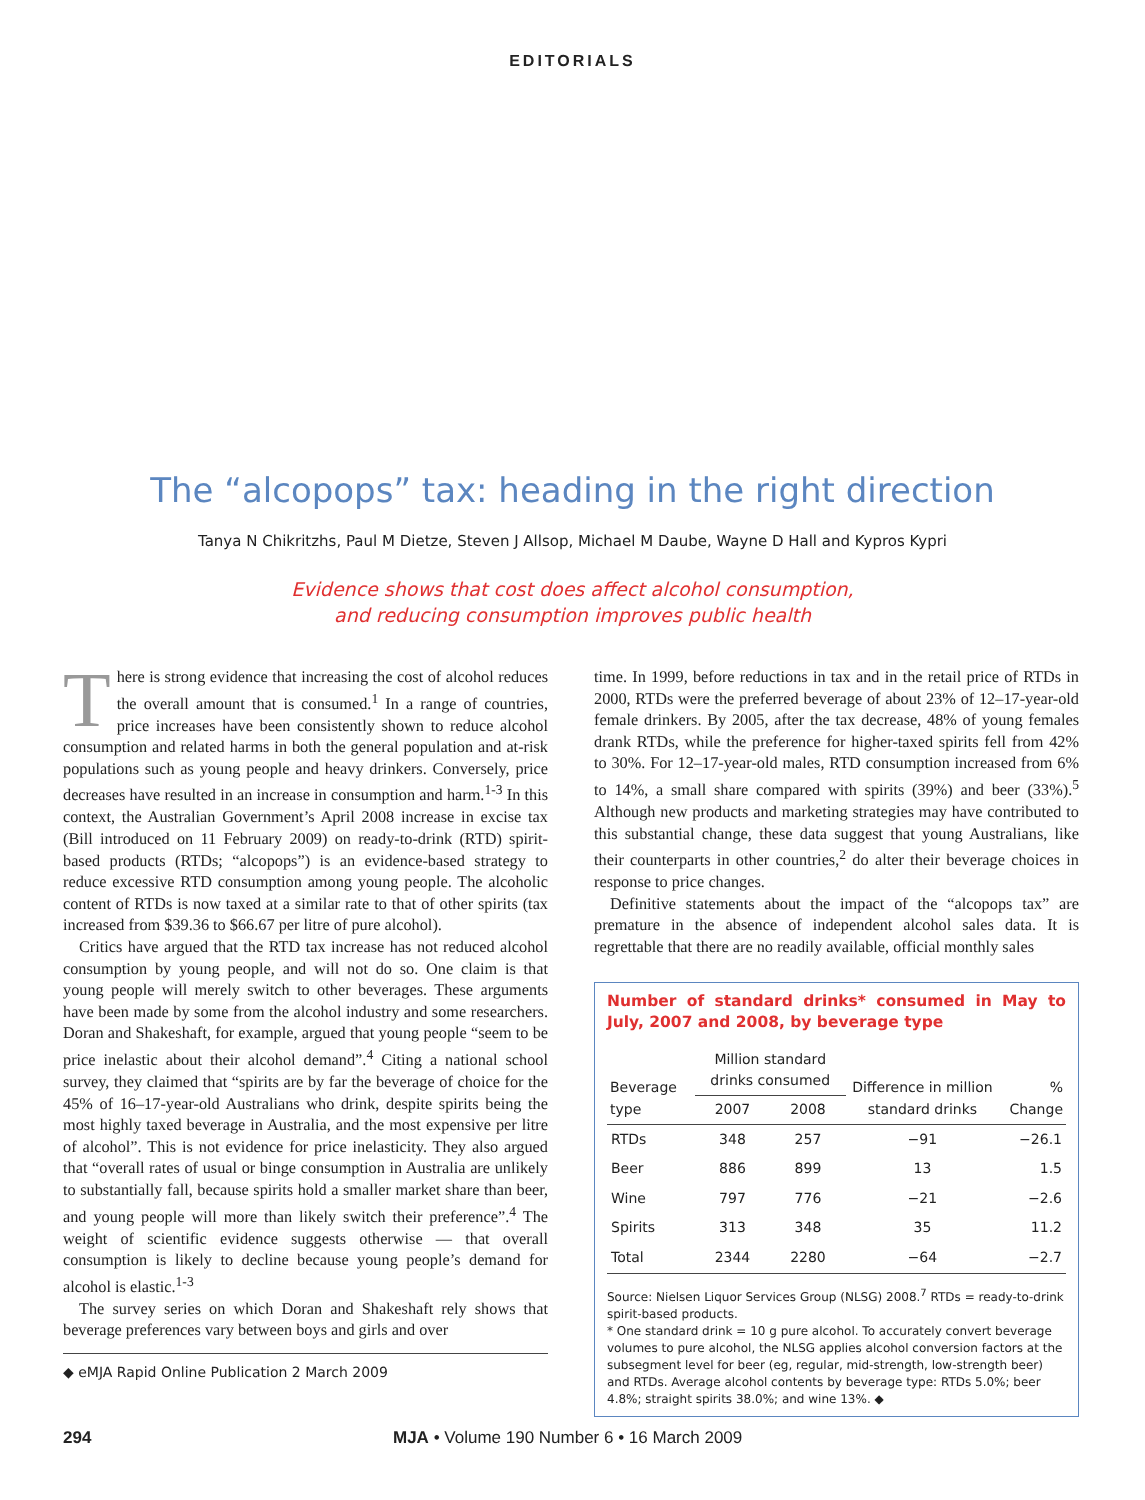EDITORIALS
The “alcopops” tax: heading in the right direction
Tanya N Chikritzhs, Paul M Dietze, Steven J Allsop, Michael M Daube, Wayne D Hall and Kypros Kypri
Evidence shows that cost does affect alcohol consumption,
and reducing consumption improves public health
There is strong evidence that increasing the cost of alcohol reduces the overall amount that is consumed.<sup>1</sup> In a range of countries, price increases have been consistently shown to reduce alcohol consumption and related harms in both the general population and at-risk populations such as young people and heavy drinkers. Conversely, price decreases have resulted in an increase in consumption and harm.<sup>1-3</sup> In this context, the Australian Government’s April 2008 increase in excise tax (Bill introduced on 11 February 2009) on ready-to-drink (RTD) spirit-based products (RTDs; “alcopops”) is an evidence-based strategy to reduce excessive RTD consumption among young people. The alcoholic content of RTDs is now taxed at a similar rate to that of other spirits (tax increased from $39.36 to $66.67 per litre of pure alcohol).
Critics have argued that the RTD tax increase has not reduced alcohol consumption by young people, and will not do so. One claim is that young people will merely switch to other beverages. These arguments have been made by some from the alcohol industry and some researchers. Doran and Shakeshaft, for example, argued that young people “seem to be price inelastic about their alcohol demand”.<sup>4</sup> Citing a national school survey, they claimed that “spirits are by far the beverage of choice for the 45% of 16–17-year-old Australians who drink, despite spirits being the most highly taxed beverage in Australia, and the most expensive per litre of alcohol”. This is not evidence for price inelasticity. They also argued that “overall rates of usual or binge consumption in Australia are unlikely to substantially fall, because spirits hold a smaller market share than beer, and young people will more than likely switch their preference”.<sup>4</sup> The weight of scientific evidence suggests otherwise — that overall consumption is likely to decline because young people’s demand for alcohol is elastic.<sup>1-3</sup>
The survey series on which Doran and Shakeshaft rely shows that beverage preferences vary between boys and girls and over
◆ eMJA Rapid Online Publication 2 March 2009
time. In 1999, before reductions in tax and in the retail price of RTDs in 2000, RTDs were the preferred beverage of about 23% of 12–17-year-old female drinkers. By 2005, after the tax decrease, 48% of young females drank RTDs, while the preference for higher-taxed spirits fell from 42% to 30%. For 12–17-year-old males, RTD consumption increased from 6% to 14%, a small share compared with spirits (39%) and beer (33%).<sup>5</sup> Although new products and marketing strategies may have contributed to this substantial change, these data suggest that young Australians, like their counterparts in other countries,<sup>2</sup> do alter their beverage choices in response to price changes.
Definitive statements about the impact of the “alcopops tax” are premature in the absence of independent alcohol sales data. It is regrettable that there are no readily available, official monthly sales
Number of standard drinks* consumed in May to July, 2007 and 2008, by beverage type
| Beverage type | Million standard drinks consumed | | Difference in million standard drinks | % Change |
| --- | --- | --- | --- | --- |
| | 2007 | 2008 | | |
| RTDs | 348 | 257 | −91 | −26.1 |
| Beer | 886 | 899 | 13 | 1.5 |
| Wine | 797 | 776 | −21 | −2.6 |
| Spirits | 313 | 348 | 35 | 11.2 |
| Total | 2344 | 2280 | −64 | −2.7 |
Source: Nielsen Liquor Services Group (NLSG) 2008.<sup>7</sup> RTDs = ready-to-drink spirit-based products.
* One standard drink = 10 g pure alcohol. To accurately convert beverage volumes to pure alcohol, the NLSG applies alcohol conversion factors at the subsegment level for beer (eg, regular, mid-strength, low-strength beer) and RTDs. Average alcohol contents by beverage type: RTDs 5.0%; beer 4.8%; straight spirits 38.0%; and wine 13%. ◆
294 MJA • Volume 190 Number 6 • 16 March 2009